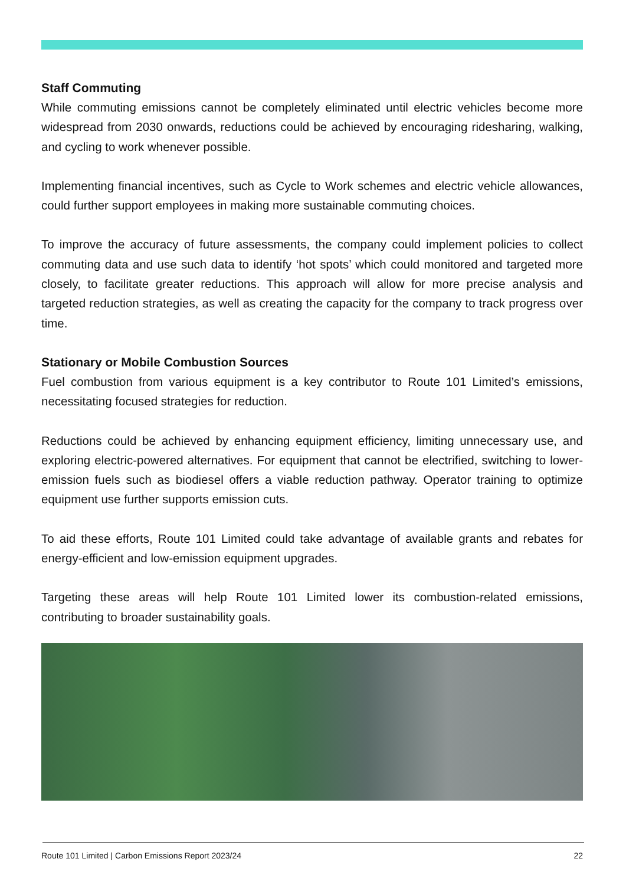Staff Commuting
While commuting emissions cannot be completely eliminated until electric vehicles become more widespread from 2030 onwards, reductions could be achieved by encouraging ridesharing, walking, and cycling to work whenever possible.
Implementing financial incentives, such as Cycle to Work schemes and electric vehicle allowances, could further support employees in making more sustainable commuting choices.
To improve the accuracy of future assessments, the company could implement policies to collect commuting data and use such data to identify ‘hot spots’ which could monitored and targeted more closely, to facilitate greater reductions. This approach will allow for more precise analysis and targeted reduction strategies, as well as creating the capacity for the company to track progress over time.
Stationary or Mobile Combustion Sources
Fuel combustion from various equipment is a key contributor to Route 101 Limited’s emissions, necessitating focused strategies for reduction.
Reductions could be achieved by enhancing equipment efficiency, limiting unnecessary use, and exploring electric-powered alternatives. For equipment that cannot be electrified, switching to lower-emission fuels such as biodiesel offers a viable reduction pathway. Operator training to optimize equipment use further supports emission cuts.
To aid these efforts, Route 101 Limited could take advantage of available grants and rebates for energy-efficient and low-emission equipment upgrades.
Targeting these areas will help Route 101 Limited lower its combustion-related emissions, contributing to broader sustainability goals.
Route 101 Limited | Carbon Emissions Report 2023/24 22